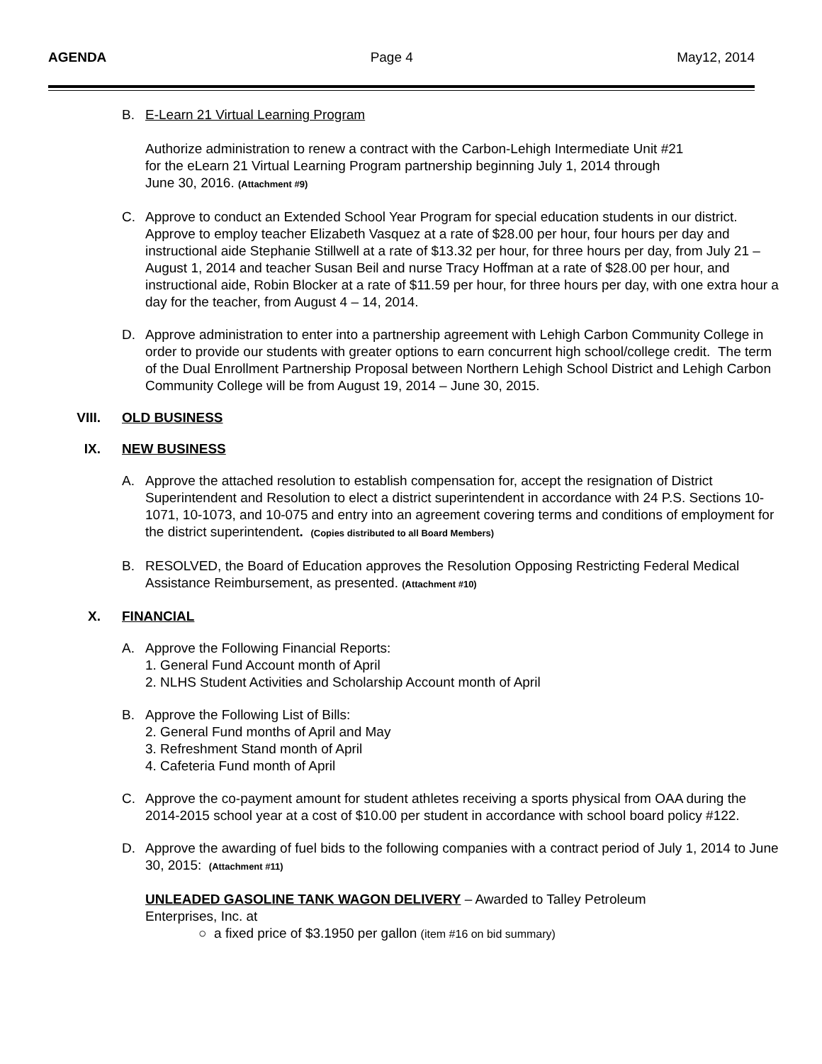AGENDA Page 4 May12, 2014
B. E-Learn 21 Virtual Learning Program
Authorize administration to renew a contract with the Carbon-Lehigh Intermediate Unit #21 for the eLearn 21 Virtual Learning Program partnership beginning July 1, 2014 through June 30, 2016. (Attachment #9)
C. Approve to conduct an Extended School Year Program for special education students in our district. Approve to employ teacher Elizabeth Vasquez at a rate of $28.00 per hour, four hours per day and instructional aide Stephanie Stillwell at a rate of $13.32 per hour, for three hours per day, from July 21 – August 1, 2014 and teacher Susan Beil and nurse Tracy Hoffman at a rate of $28.00 per hour, and instructional aide, Robin Blocker at a rate of $11.59 per hour, for three hours per day, with one extra hour a day for the teacher, from August 4 – 14, 2014.
D. Approve administration to enter into a partnership agreement with Lehigh Carbon Community College in order to provide our students with greater options to earn concurrent high school/college credit. The term of the Dual Enrollment Partnership Proposal between Northern Lehigh School District and Lehigh Carbon Community College will be from August 19, 2014 – June 30, 2015.
VIII. OLD BUSINESS
IX. NEW BUSINESS
A. Approve the attached resolution to establish compensation for, accept the resignation of District Superintendent and Resolution to elect a district superintendent in accordance with 24 P.S. Sections 10-1071, 10-1073, and 10-075 and entry into an agreement covering terms and conditions of employment for the district superintendent. (Copies distributed to all Board Members)
B. RESOLVED, the Board of Education approves the Resolution Opposing Restricting Federal Medical Assistance Reimbursement, as presented. (Attachment #10)
X. FINANCIAL
A. Approve the Following Financial Reports:
1. General Fund Account month of April
2. NLHS Student Activities and Scholarship Account month of April
B. Approve the Following List of Bills:
2. General Fund months of April and May
3. Refreshment Stand month of April
4. Cafeteria Fund month of April
C. Approve the co-payment amount for student athletes receiving a sports physical from OAA during the 2014-2015 school year at a cost of $10.00 per student in accordance with school board policy #122.
D. Approve the awarding of fuel bids to the following companies with a contract period of July 1, 2014 to June 30, 2015: (Attachment #11)
UNLEADED GASOLINE TANK WAGON DELIVERY – Awarded to Talley Petroleum Enterprises, Inc. at
○ a fixed price of $3.1950 per gallon (item #16 on bid summary)